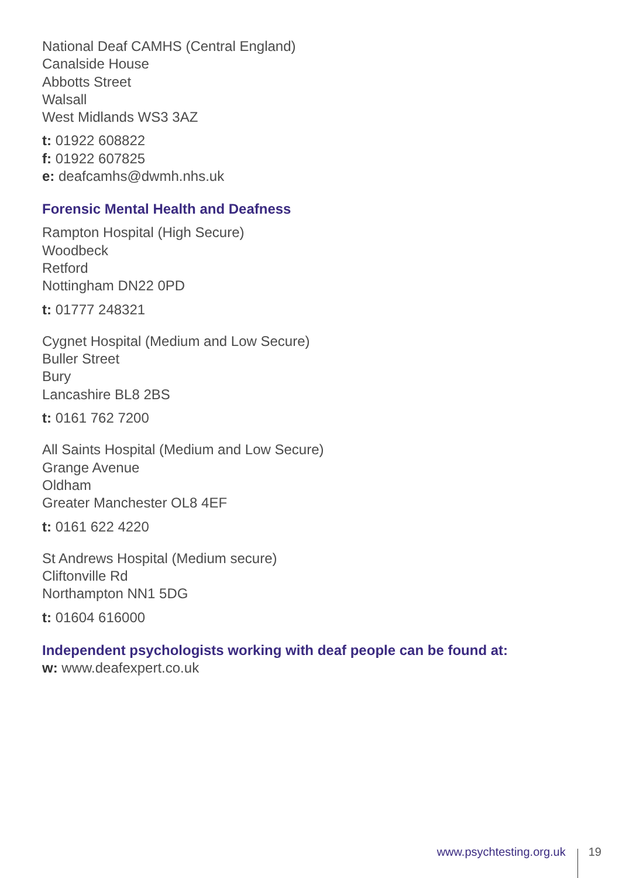National Deaf CAMHS (Central England)
Canalside House
Abbotts Street
Walsall
West Midlands WS3 3AZ
t: 01922 608822
f: 01922 607825
e: deafcamhs@dwmh.nhs.uk
Forensic Mental Health and Deafness
Rampton Hospital (High Secure)
Woodbeck
Retford
Nottingham DN22 0PD
t: 01777 248321
Cygnet Hospital (Medium and Low Secure)
Buller Street
Bury
Lancashire BL8 2BS
t: 0161 762 7200
All Saints Hospital (Medium and Low Secure)
Grange Avenue
Oldham
Greater Manchester OL8 4EF
t: 0161 622 4220
St Andrews Hospital (Medium secure)
Cliftonville Rd
Northampton NN1 5DG
t: 01604 616000
Independent psychologists working with deaf people can be found at:
w: www.deafexpert.co.uk
www.psychtesting.org.uk 19